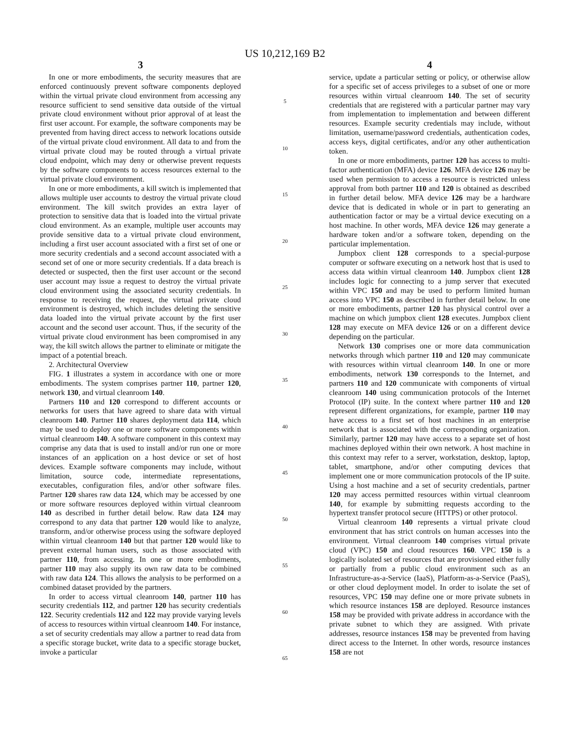US 10,212,169 B2
3
In one or more embodiments, the security measures that are enforced continuously prevent software components deployed within the virtual private cloud environment from accessing any resource sufficient to send sensitive data outside of the virtual private cloud environment without prior approval of at least the first user account. For example, the software components may be prevented from having direct access to network locations outside of the virtual private cloud environment. All data to and from the virtual private cloud may be routed through a virtual private cloud endpoint, which may deny or otherwise prevent requests by the software components to access resources external to the virtual private cloud environment.
In one or more embodiments, a kill switch is implemented that allows multiple user accounts to destroy the virtual private cloud environment. The kill switch provides an extra layer of protection to sensitive data that is loaded into the virtual private cloud environment. As an example, multiple user accounts may provide sensitive data to a virtual private cloud environment, including a first user account associated with a first set of one or more security credentials and a second account associated with a second set of one or more security credentials. If a data breach is detected or suspected, then the first user account or the second user account may issue a request to destroy the virtual private cloud environment using the associated security credentials. In response to receiving the request, the virtual private cloud environment is destroyed, which includes deleting the sensitive data loaded into the virtual private account by the first user account and the second user account. Thus, if the security of the virtual private cloud environment has been compromised in any way, the kill switch allows the partner to eliminate or mitigate the impact of a potential breach.
2. Architectural Overview
FIG. 1 illustrates a system in accordance with one or more embodiments. The system comprises partner 110, partner 120, network 130, and virtual cleanroom 140.
Partners 110 and 120 correspond to different accounts or networks for users that have agreed to share data with virtual cleanroom 140. Partner 110 shares deployment data 114, which may be used to deploy one or more software components within virtual cleanroom 140. A software component in this context may comprise any data that is used to install and/or run one or more instances of an application on a host device or set of host devices. Example software components may include, without limitation, source code, intermediate representations, executables, configuration files, and/or other software files. Partner 120 shares raw data 124, which may be accessed by one or more software resources deployed within virtual cleanroom 140 as described in further detail below. Raw data 124 may correspond to any data that partner 120 would like to analyze, transform, and/or otherwise process using the software deployed within virtual cleanroom 140 but that partner 120 would like to prevent external human users, such as those associated with partner 110, from accessing. In one or more embodiments, partner 110 may also supply its own raw data to be combined with raw data 124. This allows the analysis to be performed on a combined dataset provided by the partners.
In order to access virtual cleanroom 140, partner 110 has security credentials 112, and partner 120 has security credentials 122. Security credentials 112 and 122 may provide varying levels of access to resources within virtual cleanroom 140. For instance, a set of security credentials may allow a partner to read data from a specific storage bucket, write data to a specific storage bucket, invoke a particular
5
10
15
20
25
30
35
40
45
50
55
60
65
4
service, update a particular setting or policy, or otherwise allow for a specific set of access privileges to a subset of one or more resources within virtual cleanroom 140. The set of security credentials that are registered with a particular partner may vary from implementation to implementation and between different resources. Example security credentials may include, without limitation, username/password credentials, authentication codes, access keys, digital certificates, and/or any other authentication token.
In one or more embodiments, partner 120 has access to multi-factor authentication (MFA) device 126. MFA device 126 may be used when permission to access a resource is restricted unless approval from both partner 110 and 120 is obtained as described in further detail below. MFA device 126 may be a hardware device that is dedicated in whole or in part to generating an authentication factor or may be a virtual device executing on a host machine. In other words, MFA device 126 may generate a hardware token and/or a software token, depending on the particular implementation.
Jumpbox client 128 corresponds to a special-purpose computer or software executing on a network host that is used to access data within virtual cleanroom 140. Jumpbox client 128 includes logic for connecting to a jump server that executed within VPC 150 and may be used to perform limited human access into VPC 150 as described in further detail below. In one or more embodiments, partner 120 has physical control over a machine on which jumpbox client 128 executes. Jumpbox client 128 may execute on MFA device 126 or on a different device depending on the particular.
Network 130 comprises one or more data communication networks through which partner 110 and 120 may communicate with resources within virtual cleanroom 140. In one or more embodiments, network 130 corresponds to the Internet, and partners 110 and 120 communicate with components of virtual cleanroom 140 using communication protocols of the Internet Protocol (IP) suite. In the context where partner 110 and 120 represent different organizations, for example, partner 110 may have access to a first set of host machines in an enterprise network that is associated with the corresponding organization. Similarly, partner 120 may have access to a separate set of host machines deployed within their own network. A host machine in this context may refer to a server, workstation, desktop, laptop, tablet, smartphone, and/or other computing devices that implement one or more communication protocols of the IP suite. Using a host machine and a set of security credentials, partner 120 may access permitted resources within virtual cleanroom 140, for example by submitting requests according to the hypertext transfer protocol secure (HTTPS) or other protocol.
Virtual cleanroom 140 represents a virtual private cloud environment that has strict controls on human accesses into the environment. Virtual cleanroom 140 comprises virtual private cloud (VPC) 150 and cloud resources 160. VPC 150 is a logically isolated set of resources that are provisioned either fully or partially from a public cloud environment such as an Infrastructure-as-a-Service (IaaS), Platform-as-a-Service (PaaS), or other cloud deployment model. In order to isolate the set of resources, VPC 150 may define one or more private subnets in which resource instances 158 are deployed. Resource instances 158 may be provided with private address in accordance with the private subnet to which they are assigned. With private addresses, resource instances 158 may be prevented from having direct access to the Internet. In other words, resource instances 158 are not